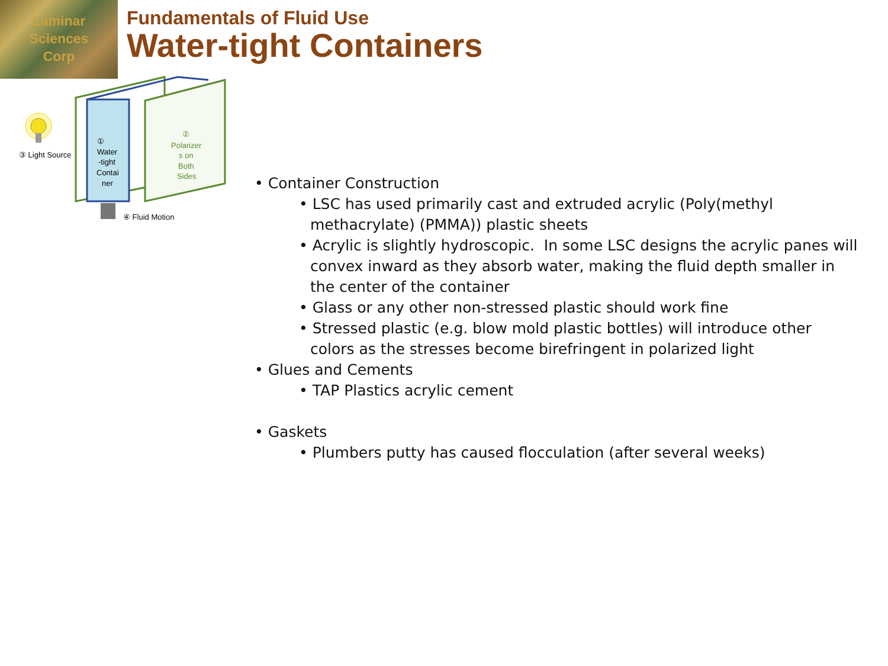Laminar
Sciences
Corp
Fundamentals of Fluid Use
Water-tight Containers
③ Light Source
①
Water
-tight
Contai
ner
②
Polarizer
s on
Both
Sides
④ Fluid Motion
• Container Construction
• LSC has used primarily cast and extruded acrylic (Poly(methyl methacrylate) (PMMA)) plastic sheets
• Acrylic is slightly hydroscopic. In some LSC designs the acrylic panes will convex inward as they absorb water, making the fluid depth smaller in the center of the container
• Glass or any other non-stressed plastic should work fine
• Stressed plastic (e.g. blow mold plastic bottles) will introduce other colors as the stresses become birefringent in polarized light
• Glues and Cements
• TAP Plastics acrylic cement
• Gaskets
• Plumbers putty has caused flocculation (after several weeks)